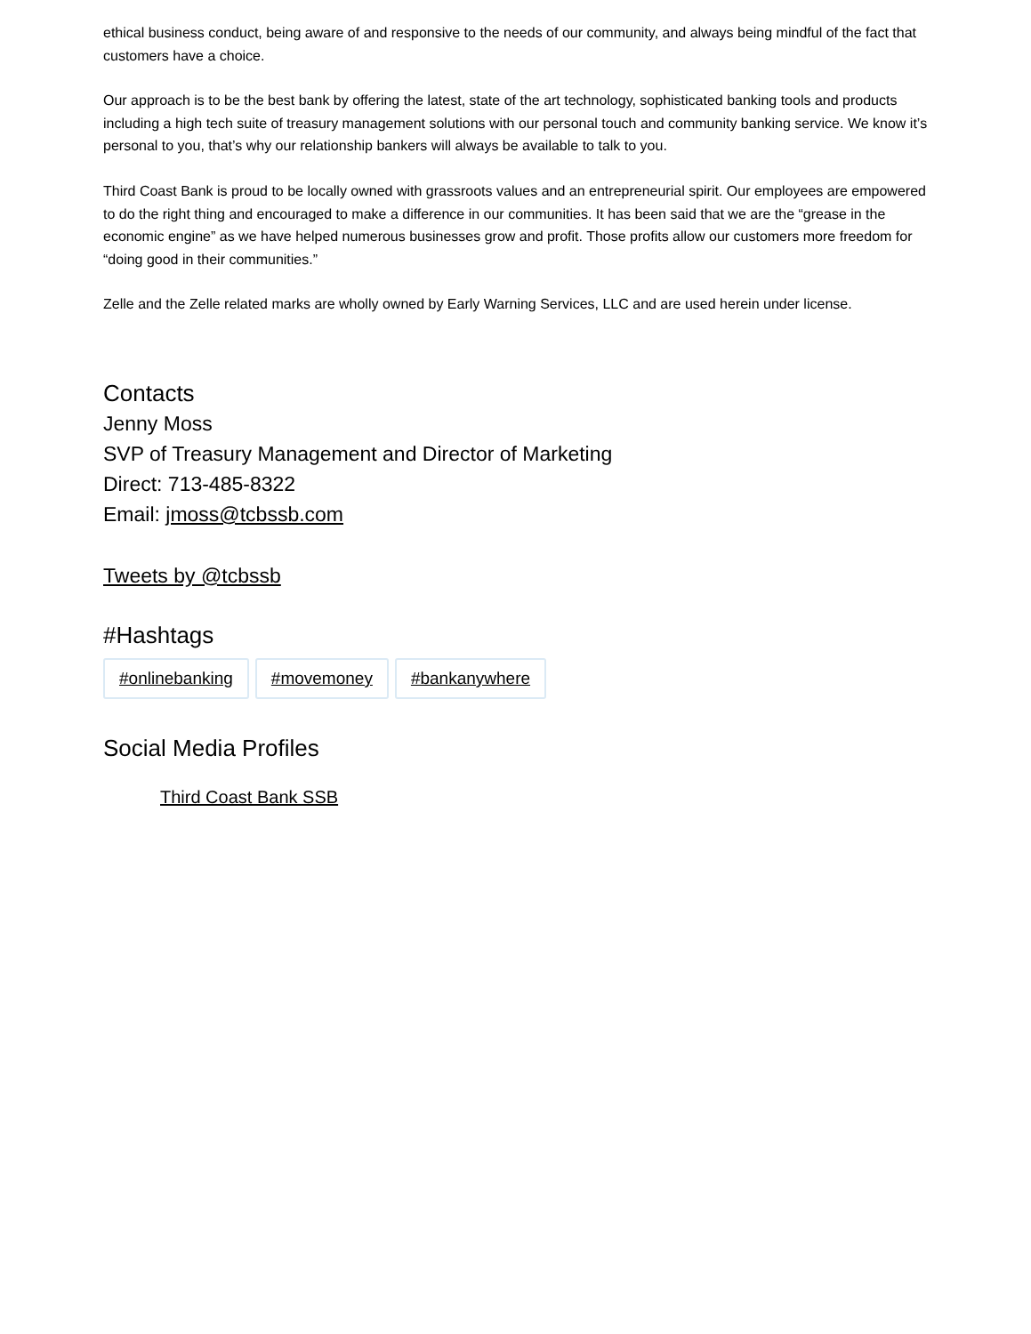ethical business conduct, being aware of and responsive to the needs of our community, and always being mindful of the fact that customers have a choice.
Our approach is to be the best bank by offering the latest, state of the art technology, sophisticated banking tools and products including a high tech suite of treasury management solutions with our personal touch and community banking service. We know it’s personal to you, that’s why our relationship bankers will always be available to talk to you.
Third Coast Bank is proud to be locally owned with grassroots values and an entrepreneurial spirit. Our employees are empowered to do the right thing and encouraged to make a difference in our communities. It has been said that we are the “grease in the economic engine” as we have helped numerous businesses grow and profit. Those profits allow our customers more freedom for “doing good in their communities.”
Zelle and the Zelle related marks are wholly owned by Early Warning Services, LLC and are used herein under license.
Contacts
Jenny Moss
SVP of Treasury Management and Director of Marketing
Direct: 713-485-8322
Email: jmoss@tcbssb.com
Tweets by @tcbssb
#Hashtags
#onlinebanking #movemoney #bankanywhere
Social Media Profiles
Third Coast Bank SSB